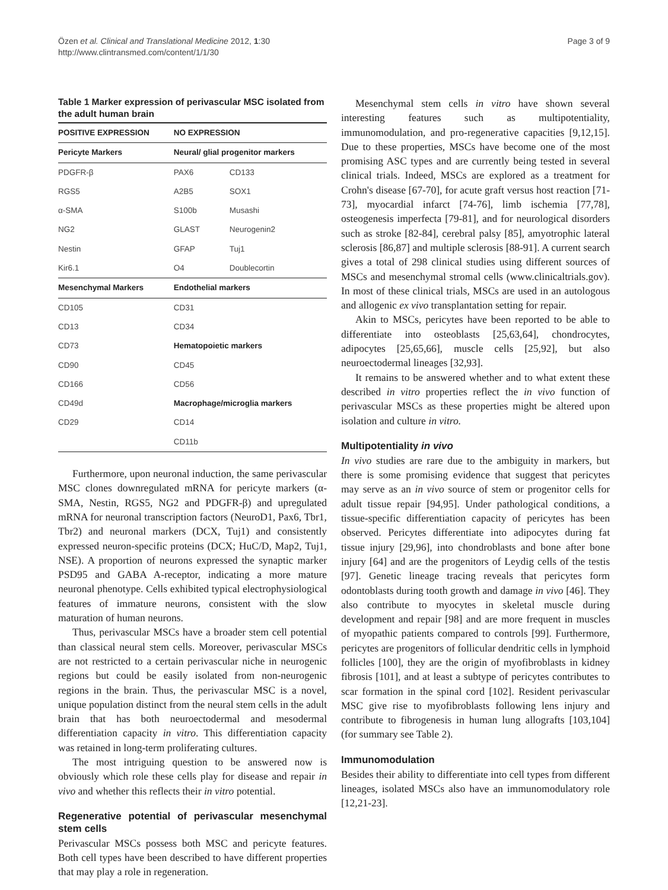Özen et al. Clinical and Translational Medicine 2012, 1:30
http://www.clintransmed.com/content/1/1/30
Page 3 of 9
Table 1 Marker expression of perivascular MSC isolated from the adult human brain
| POSITIVE EXPRESSION | NO EXPRESSION | |
| --- | --- | --- |
| Pericyte Markers | Neural/ glial progenitor markers | |
| PDGFR-β | PAX6 | CD133 |
| RGS5 | A2B5 | SOX1 |
| α-SMA | S100b | Musashi |
| NG2 | GLAST | Neurogenin2 |
| Nestin | GFAP | Tuj1 |
| Kir6.1 | O4 | Doublecortin |
| Mesenchymal Markers | Endothelial markers | |
| CD105 | CD31 | |
| CD13 | CD34 | |
| CD73 | Hematopoietic markers | |
| CD90 | CD45 | |
| CD166 | CD56 | |
| CD49d | Macrophage/microglia markers | |
| CD29 | CD14 | |
| | CD11b | |
Furthermore, upon neuronal induction, the same perivascular MSC clones downregulated mRNA for pericyte markers (α-SMA, Nestin, RGS5, NG2 and PDGFR-β) and upregulated mRNA for neuronal transcription factors (NeuroD1, Pax6, Tbr1, Tbr2) and neuronal markers (DCX, Tuj1) and consistently expressed neuron-specific proteins (DCX; HuC/D, Map2, Tuj1, NSE). A proportion of neurons expressed the synaptic marker PSD95 and GABA A-receptor, indicating a more mature neuronal phenotype. Cells exhibited typical electrophysiological features of immature neurons, consistent with the slow maturation of human neurons.
Thus, perivascular MSCs have a broader stem cell potential than classical neural stem cells. Moreover, perivascular MSCs are not restricted to a certain perivascular niche in neurogenic regions but could be easily isolated from non-neurogenic regions in the brain. Thus, the perivascular MSC is a novel, unique population distinct from the neural stem cells in the adult brain that has both neuroectodermal and mesodermal differentiation capacity in vitro. This differentiation capacity was retained in long-term proliferating cultures.
The most intriguing question to be answered now is obviously which role these cells play for disease and repair in vivo and whether this reflects their in vitro potential.
Regenerative potential of perivascular mesenchymal stem cells
Perivascular MSCs possess both MSC and pericyte features. Both cell types have been described to have different properties that may play a role in regeneration.
Mesenchymal stem cells in vitro have shown several interesting features such as multipotentiality, immunomodulation, and pro-regenerative capacities [9,12,15]. Due to these properties, MSCs have become one of the most promising ASC types and are currently being tested in several clinical trials. Indeed, MSCs are explored as a treatment for Crohn's disease [67-70], for acute graft versus host reaction [71-73], myocardial infarct [74-76], limb ischemia [77,78], osteogenesis imperfecta [79-81], and for neurological disorders such as stroke [82-84], cerebral palsy [85], amyotrophic lateral sclerosis [86,87] and multiple sclerosis [88-91]. A current search gives a total of 298 clinical studies using different sources of MSCs and mesenchymal stromal cells (www.clinicaltrials.gov). In most of these clinical trials, MSCs are used in an autologous and allogenic ex vivo transplantation setting for repair.
Akin to MSCs, pericytes have been reported to be able to differentiate into osteoblasts [25,63,64], chondrocytes, adipocytes [25,65,66], muscle cells [25,92], but also neuroectodermal lineages [32,93].
It remains to be answered whether and to what extent these described in vitro properties reflect the in vivo function of perivascular MSCs as these properties might be altered upon isolation and culture in vitro.
Multipotentiality in vivo
In vivo studies are rare due to the ambiguity in markers, but there is some promising evidence that suggest that pericytes may serve as an in vivo source of stem or progenitor cells for adult tissue repair [94,95]. Under pathological conditions, a tissue-specific differentiation capacity of pericytes has been observed. Pericytes differentiate into adipocytes during fat tissue injury [29,96], into chondroblasts and bone after bone injury [64] and are the progenitors of Leydig cells of the testis [97]. Genetic lineage tracing reveals that pericytes form odontoblasts during tooth growth and damage in vivo [46]. They also contribute to myocytes in skeletal muscle during development and repair [98] and are more frequent in muscles of myopathic patients compared to controls [99]. Furthermore, pericytes are progenitors of follicular dendritic cells in lymphoid follicles [100], they are the origin of myofibroblasts in kidney fibrosis [101], and at least a subtype of pericytes contributes to scar formation in the spinal cord [102]. Resident perivascular MSC give rise to myofibroblasts following lens injury and contribute to fibrogenesis in human lung allografts [103,104] (for summary see Table 2).
Immunomodulation
Besides their ability to differentiate into cell types from different lineages, isolated MSCs also have an immunomodulatory role [12,21-23].